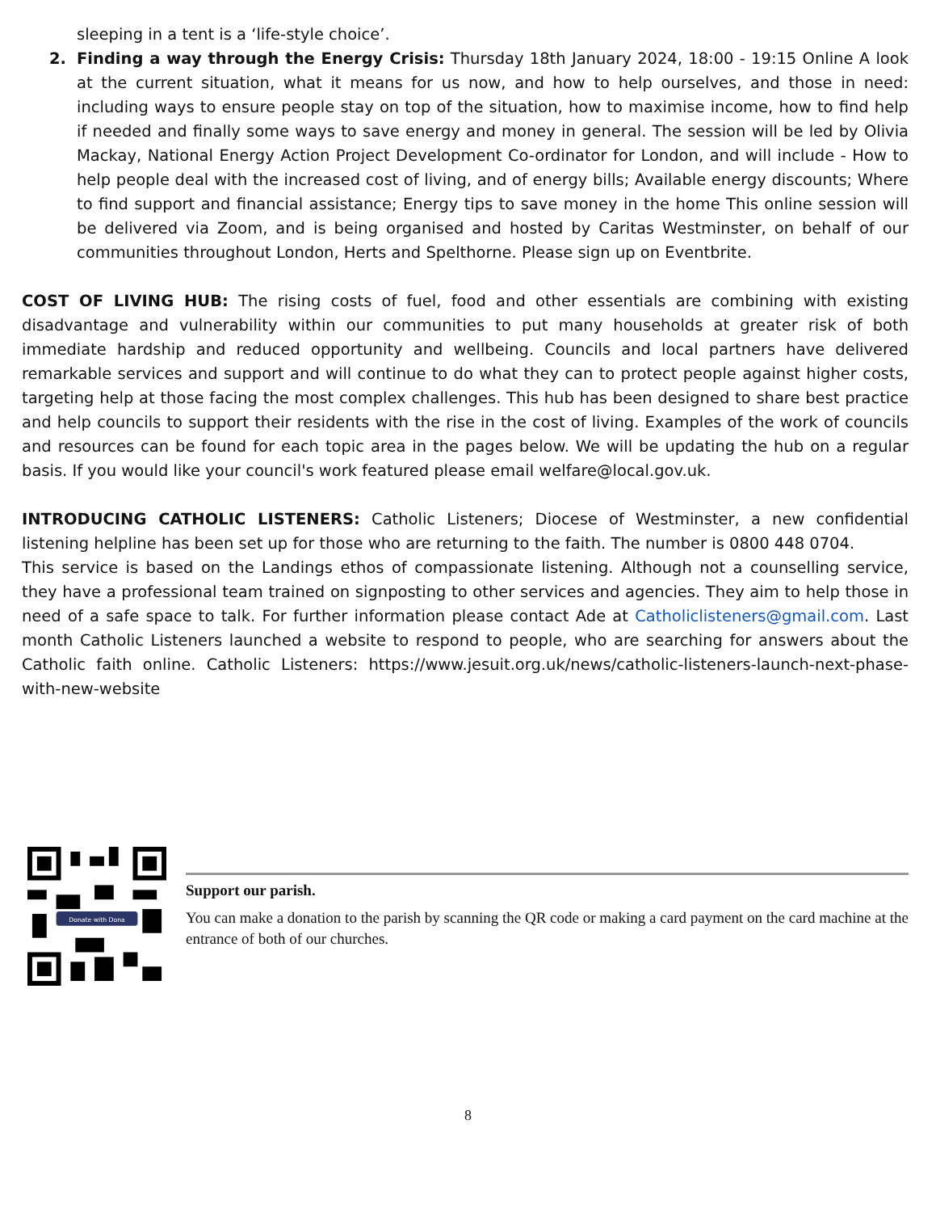sleeping in a tent is a ‘life-style choice’.
2. Finding a way through the Energy Crisis: Thursday 18th January 2024, 18:00 - 19:15 Online A look at the current situation, what it means for us now, and how to help ourselves, and those in need: including ways to ensure people stay on top of the situation, how to maximise income, how to find help if needed and finally some ways to save energy and money in general. The session will be led by Olivia Mackay, National Energy Action Project Development Co-ordinator for London, and will include - How to help people deal with the increased cost of living, and of energy bills; Available energy discounts; Where to find support and financial assistance; Energy tips to save money in the home This online session will be delivered via Zoom, and is being organised and hosted by Caritas Westminster, on behalf of our communities throughout London, Herts and Spelthorne. Please sign up on Eventbrite.
COST OF LIVING HUB: The rising costs of fuel, food and other essentials are combining with existing disadvantage and vulnerability within our communities to put many households at greater risk of both immediate hardship and reduced opportunity and wellbeing. Councils and local partners have delivered remarkable services and support and will continue to do what they can to protect people against higher costs, targeting help at those facing the most complex challenges. This hub has been designed to share best practice and help councils to support their residents with the rise in the cost of living. Examples of the work of councils and resources can be found for each topic area in the pages below. We will be updating the hub on a regular basis. If you would like your council's work featured please email welfare@local.gov.uk.
INTRODUCING CATHOLIC LISTENERS: Catholic Listeners; Diocese of Westminster, a new confidential listening helpline has been set up for those who are returning to the faith. The number is 0800 448 0704.
This service is based on the Landings ethos of compassionate listening. Although not a counselling service, they have a professional team trained on signposting to other services and agencies. They aim to help those in need of a safe space to talk. For further information please contact Ade at Catholiclisteners@gmail.com. Last month Catholic Listeners launched a website to respond to people, who are searching for answers about the Catholic faith online. Catholic Listeners: https://www.jesuit.org.uk/news/catholic-listeners-launch-next-phase-with-new-website
Donate with Dona
Support our parish.
You can make a donation to the parish by scanning the QR code or making a card payment on the card machine at the entrance of both of our churches.
8